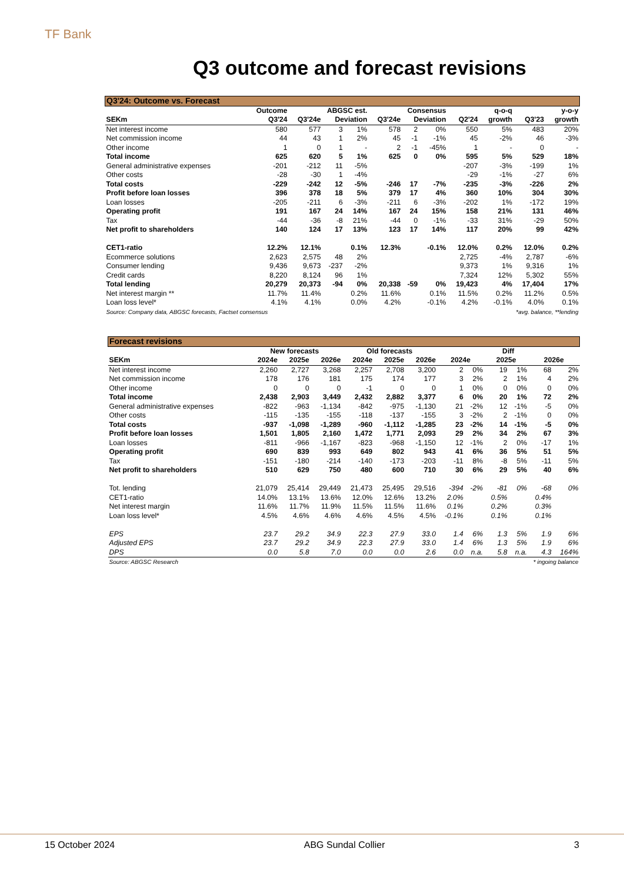TF Bank
Q3 outcome and forecast revisions
| Q3'24: Outcome vs. Forecast | | | | | | | | | | | |
| | Outcome | ABGSC est. | | | Consensus | | | | q-o-q | | y-o-y |
| SEKm | Q3'24 | Q3'24e | Deviation | | Q3'24e | Deviation | | Q2'24 | growth | Q3'23 | growth |
| Net interest income | 580 | 577 | 3 | 1% | 578 | 2 | 0% | 550 | 5% | 483 | 20% |
| Net commission income | 44 | 43 | 1 | 2% | 45 | -1 | -1% | 45 | -2% | 46 | -3% |
| Other income | 1 | 0 | 1 | - | 2 | -1 | -45% | 1 | - | 0 | - |
| Total income | 625 | 620 | 5 | 1% | 625 | 0 | 0% | 595 | 5% | 529 | 18% |
| General administrative expenses | -201 | -212 | 11 | -5% | | | | -207 | -3% | -199 | 1% |
| Other costs | -28 | -30 | 1 | -4% | | | | -29 | -1% | -27 | 6% |
| Total costs | -229 | -242 | 12 | -5% | -246 | 17 | -7% | -235 | -3% | -226 | 2% |
| Profit before loan losses | 396 | 378 | 18 | 5% | 379 | 17 | 4% | 360 | 10% | 304 | 30% |
| Loan losses | -205 | -211 | 6 | -3% | -211 | 6 | -3% | -202 | 1% | -172 | 19% |
| Operating profit | 191 | 167 | 24 | 14% | 167 | 24 | 15% | 158 | 21% | 131 | 46% |
| Tax | -44 | -36 | -8 | 21% | -44 | 0 | -1% | -33 | 31% | -29 | 50% |
| Net profit to shareholders | 140 | 124 | 17 | 13% | 123 | 17 | 14% | 117 | 20% | 99 | 42% |
| CET1-ratio | 12.2% | 12.1% | | 0.1% | 12.3% | | -0.1% | 12.0% | 0.2% | 12.0% | 0.2% |
| Ecommerce solutions | 2,623 | 2,575 | 48 | 2% | | | | 2,725 | -4% | 2,787 | -6% |
| Consumer lending | 9,436 | 9,673 | -237 | -2% | | | | 9,373 | 1% | 9,316 | 1% |
| Credit cards | 8,220 | 8,124 | 96 | 1% | | | | 7,324 | 12% | 5,302 | 55% |
| Total lending | 20,279 | 20,373 | -94 | 0% | 20,338 | -59 | 0% | 19,423 | 4% | 17,404 | 17% |
| Net interest margin ** | 11.7% | 11.4% | | 0.2% | 11.6% | | 0.1% | 11.5% | 0.2% | 11.2% | 0.5% |
| Loan loss level* | 4.1% | 4.1% | | 0.0% | 4.2% | | -0.1% | 4.2% | -0.1% | 4.0% | 0.1% |
| Source: Company data, ABGSC forecasts, Factset consensus | | | | | | *avg. balance, **lending | | | | | |
| Forecast revisions | | | | | | | | | | | | |
| | New forecasts | | | Old forecasts | | | Diff | | | | | |
| SEKm | 2024e | 2025e | 2026e | 2024e | 2025e | 2026e | 2024e | | 2025e | | 2026e | |
| Net interest income | 2,260 | 2,727 | 3,268 | 2,257 | 2,708 | 3,200 | 2 | 0% | 19 | 1% | 68 | 2% |
| Net commission income | 178 | 176 | 181 | 175 | 174 | 177 | 3 | 2% | 2 | 1% | 4 | 2% |
| Other income | 0 | 0 | 0 | -1 | 0 | 0 | 1 | 0% | 0 | 0% | 0 | 0% |
| Total income | 2,438 | 2,903 | 3,449 | 2,432 | 2,882 | 3,377 | 6 | 0% | 20 | 1% | 72 | 2% |
| General administrative expenses | -822 | -963 | -1,134 | -842 | -975 | -1,130 | 21 | -2% | 12 | -1% | -5 | 0% |
| Other costs | -115 | -135 | -155 | -118 | -137 | -155 | 3 | -2% | 2 | -1% | 0 | 0% |
| Total costs | -937 | -1,098 | -1,289 | -960 | -1,112 | -1,285 | 23 | -2% | 14 | -1% | -5 | 0% |
| Profit before loan losses | 1,501 | 1,805 | 2,160 | 1,472 | 1,771 | 2,093 | 29 | 2% | 34 | 2% | 67 | 3% |
| Loan losses | -811 | -966 | -1,167 | -823 | -968 | -1,150 | 12 | -1% | 2 | 0% | -17 | 1% |
| Operating profit | 690 | 839 | 993 | 649 | 802 | 943 | 41 | 6% | 36 | 5% | 51 | 5% |
| Tax | -151 | -180 | -214 | -140 | -173 | -203 | -11 | 8% | -8 | 5% | -11 | 5% |
| Net profit to shareholders | 510 | 629 | 750 | 480 | 600 | 710 | 30 | 6% | 29 | 5% | 40 | 6% |
| Tot. lending | 21,079 | 25,414 | 29,449 | 21,473 | 25,495 | 29,516 | -394 | -2% | -81 | 0% | -68 | 0% |
| CET1-ratio | 14.0% | 13.1% | 13.6% | 12.0% | 12.6% | 13.2% | 2.0% | | 0.5% | | 0.4% | |
| Net interest margin | 11.6% | 11.7% | 11.9% | 11.5% | 11.5% | 11.6% | 0.1% | | 0.2% | | 0.3% | |
| Loan loss level* | 4.5% | 4.6% | 4.6% | 4.6% | 4.5% | 4.5% | -0.1% | | 0.1% | | 0.1% | |
| EPS | 23.7 | 29.2 | 34.9 | 22.3 | 27.9 | 33.0 | 1.4 | 6% | 1.3 | 5% | 1.9 | 6% |
| Adjusted EPS | 23.7 | 29.2 | 34.9 | 22.3 | 27.9 | 33.0 | 1.4 | 6% | 1.3 | 5% | 1.9 | 6% |
| DPS | 0.0 | 5.8 | 7.0 | 0.0 | 0.0 | 2.6 | 0.0 | n.a. | 5.8 | n.a. | 4.3 | 164% |
| Source: ABGSC Research | | | | | | | * ingoing balance | | | | | |
15 October 2024 ABG Sundal Collier 3